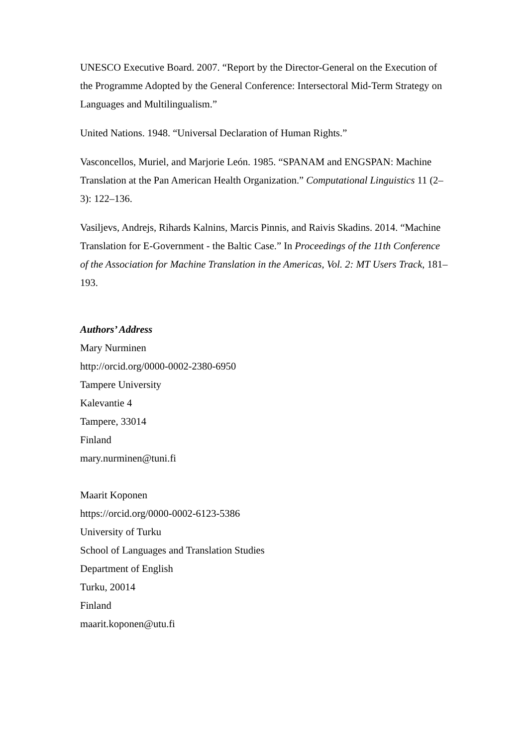UNESCO Executive Board. 2007. “Report by the Director-General on the Execution of the Programme Adopted by the General Conference: Intersectoral Mid-Term Strategy on Languages and Multilingualism.”
United Nations. 1948. “Universal Declaration of Human Rights.”
Vasconcellos, Muriel, and Marjorie León. 1985. “SPANAM and ENGSPAN: Machine Translation at the Pan American Health Organization.” Computational Linguistics 11 (2–3): 122–136.
Vasiljevs, Andrejs, Rihards Kalnins, Marcis Pinnis, and Raivis Skadins. 2014. “Machine Translation for E-Government - the Baltic Case.” In Proceedings of the 11th Conference of the Association for Machine Translation in the Americas, Vol. 2: MT Users Track, 181–193.
Authors’ Address
Mary Nurminen
http://orcid.org/0000-0002-2380-6950
Tampere University
Kalevantie 4
Tampere, 33014
Finland
mary.nurminen@tuni.fi
Maarit Koponen
https://orcid.org/0000-0002-6123-5386
University of Turku
School of Languages and Translation Studies
Department of English
Turku, 20014
Finland
maarit.koponen@utu.fi